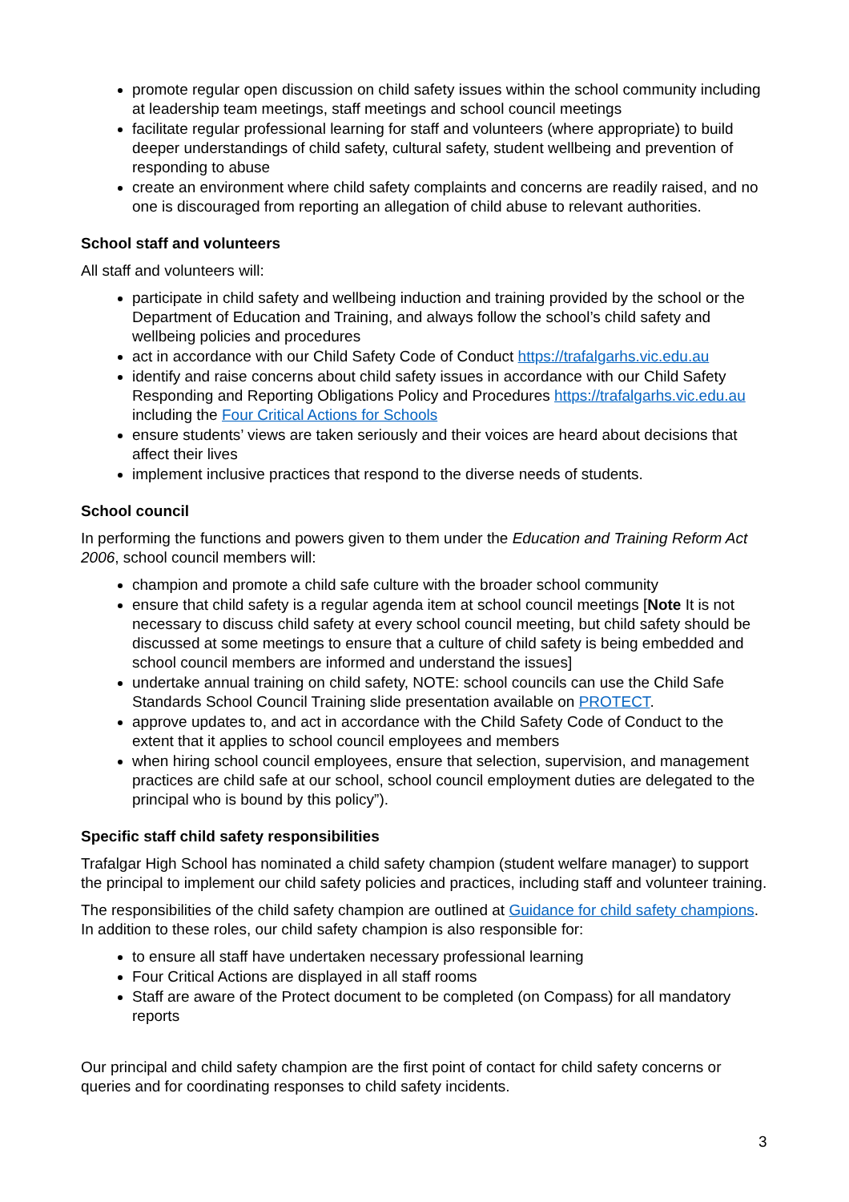promote regular open discussion on child safety issues within the school community including at leadership team meetings, staff meetings and school council meetings
facilitate regular professional learning for staff and volunteers (where appropriate) to build deeper understandings of child safety, cultural safety, student wellbeing and prevention of responding to abuse
create an environment where child safety complaints and concerns are readily raised, and no one is discouraged from reporting an allegation of child abuse to relevant authorities.
School staff and volunteers
All staff and volunteers will:
participate in child safety and wellbeing induction and training provided by the school or the Department of Education and Training, and always follow the school’s child safety and wellbeing policies and procedures
act in accordance with our Child Safety Code of Conduct https://trafalgarhs.vic.edu.au
identify and raise concerns about child safety issues in accordance with our Child Safety Responding and Reporting Obligations Policy and Procedures https://trafalgarhs.vic.edu.au including the Four Critical Actions for Schools
ensure students’ views are taken seriously and their voices are heard about decisions that affect their lives
implement inclusive practices that respond to the diverse needs of students.
School council
In performing the functions and powers given to them under the Education and Training Reform Act 2006, school council members will:
champion and promote a child safe culture with the broader school community
ensure that child safety is a regular agenda item at school council meetings [Note It is not necessary to discuss child safety at every school council meeting, but child safety should be discussed at some meetings to ensure that a culture of child safety is being embedded and school council members are informed and understand the issues]
undertake annual training on child safety, NOTE: school councils can use the Child Safe Standards School Council Training slide presentation available on PROTECT.
approve updates to, and act in accordance with the Child Safety Code of Conduct to the extent that it applies to school council employees and members
when hiring school council employees, ensure that selection, supervision, and management practices are child safe at our school, school council employment duties are delegated to the principal who is bound by this policy”).
Specific staff child safety responsibilities
Trafalgar High School has nominated a child safety champion (student welfare manager) to support the principal to implement our child safety policies and practices, including staff and volunteer training.
The responsibilities of the child safety champion are outlined at Guidance for child safety champions. In addition to these roles, our child safety champion is also responsible for:
to ensure all staff have undertaken necessary professional learning
Four Critical Actions are displayed in all staff rooms
Staff are aware of the Protect document to be completed (on Compass) for all mandatory reports
Our principal and child safety champion are the first point of contact for child safety concerns or queries and for coordinating responses to child safety incidents.
3